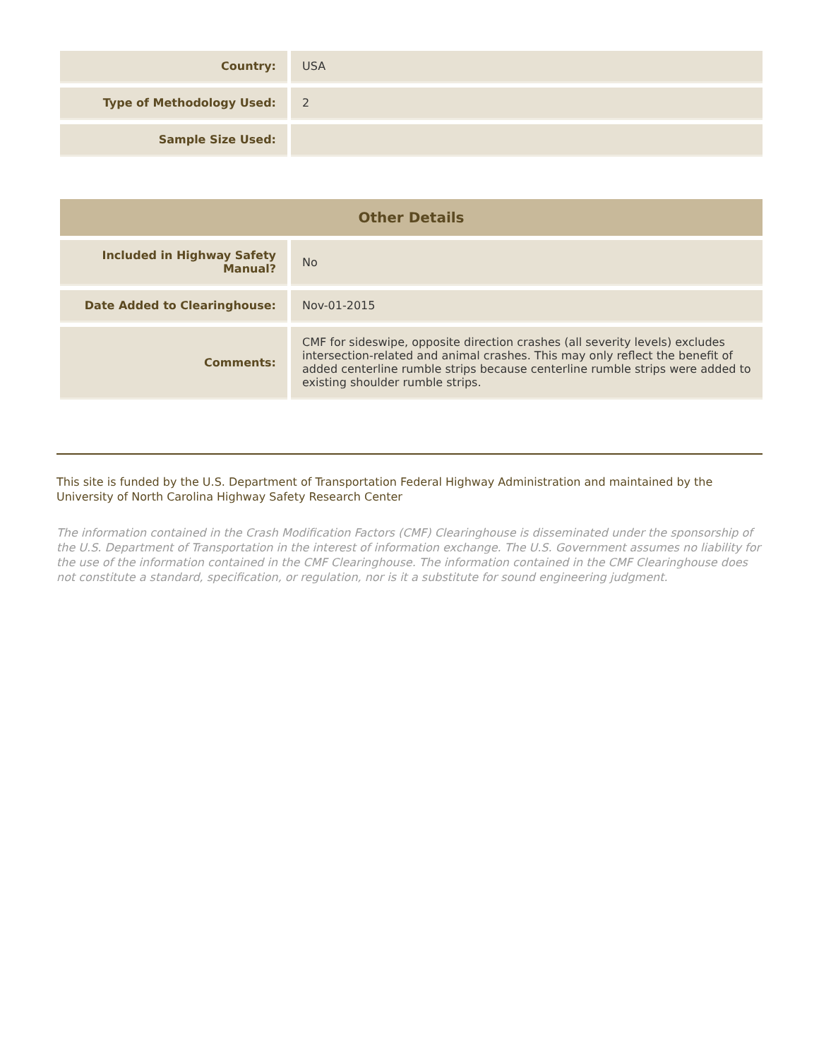| Country: | USA |
| Type of Methodology Used: | 2 |
| Sample Size Used: | |
| Other Details | |
| --- | --- |
| Included in Highway Safety Manual? | No |
| Date Added to Clearinghouse: | Nov-01-2015 |
| Comments: | CMF for sideswipe, opposite direction crashes (all severity levels) excludes intersection-related and animal crashes. This may only reflect the benefit of added centerline rumble strips because centerline rumble strips were added to existing shoulder rumble strips. |
This site is funded by the U.S. Department of Transportation Federal Highway Administration and maintained by the University of North Carolina Highway Safety Research Center
The information contained in the Crash Modification Factors (CMF) Clearinghouse is disseminated under the sponsorship of the U.S. Department of Transportation in the interest of information exchange. The U.S. Government assumes no liability for the use of the information contained in the CMF Clearinghouse. The information contained in the CMF Clearinghouse does not constitute a standard, specification, or regulation, nor is it a substitute for sound engineering judgment.